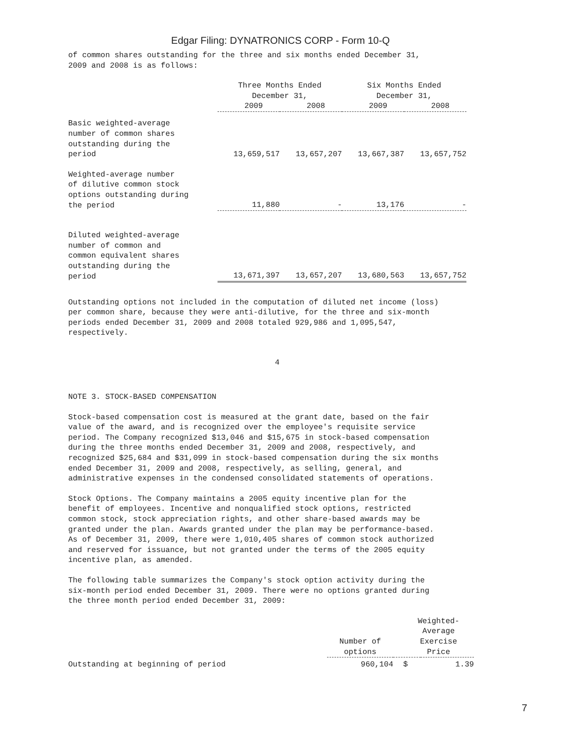Edgar Filing: DYNATRONICS CORP - Form 10-Q
of common shares outstanding for the three and six months ended December 31, 2009 and 2008 is as follows:
| | Three Months Ended December 31, | | Six Months Ended December 31, | |
| --- | --- | --- | --- | --- |
| | 2009 | 2008 | 2009 | 2008 |
| Basic weighted-average number of common shares outstanding during the period | 13,659,517 | 13,657,207 | 13,667,387 | 13,657,752 |
| Weighted-average number of dilutive common stock options outstanding during the period | 11,880 | - | 13,176 | - |
| Diluted weighted-average number of common and common equivalent shares outstanding during the period | 13,671,397 | 13,657,207 | 13,680,563 | 13,657,752 |
Outstanding options not included in the computation of diluted net income (loss) per common share, because they were anti-dilutive, for the three and six-month periods ended December 31, 2009 and 2008 totaled 929,986 and 1,095,547, respectively.
4
NOTE 3. STOCK-BASED COMPENSATION
Stock-based compensation cost is measured at the grant date, based on the fair value of the award, and is recognized over the employee's requisite service period. The Company recognized $13,046 and $15,675 in stock-based compensation during the three months ended December 31, 2009 and 2008, respectively, and recognized $25,684 and $31,099 in stock-based compensation during the six months ended December 31, 2009 and 2008, respectively, as selling, general, and administrative expenses in the condensed consolidated statements of operations.
Stock Options. The Company maintains a 2005 equity incentive plan for the benefit of employees. Incentive and nonqualified stock options, restricted common stock, stock appreciation rights, and other share-based awards may be granted under the plan. Awards granted under the plan may be performance-based. As of December 31, 2009, there were 1,010,405 shares of common stock authorized and reserved for issuance, but not granted under the terms of the 2005 equity incentive plan, as amended.
The following table summarizes the Company's stock option activity during the six-month period ended December 31, 2009. There were no options granted during the three month period ended December 31, 2009:
| | Number of options | Weighted- Average Exercise Price | |
| --- | --- | --- | --- |
| Outstanding at beginning of period | 960,104 | $ | 1.39 |
7